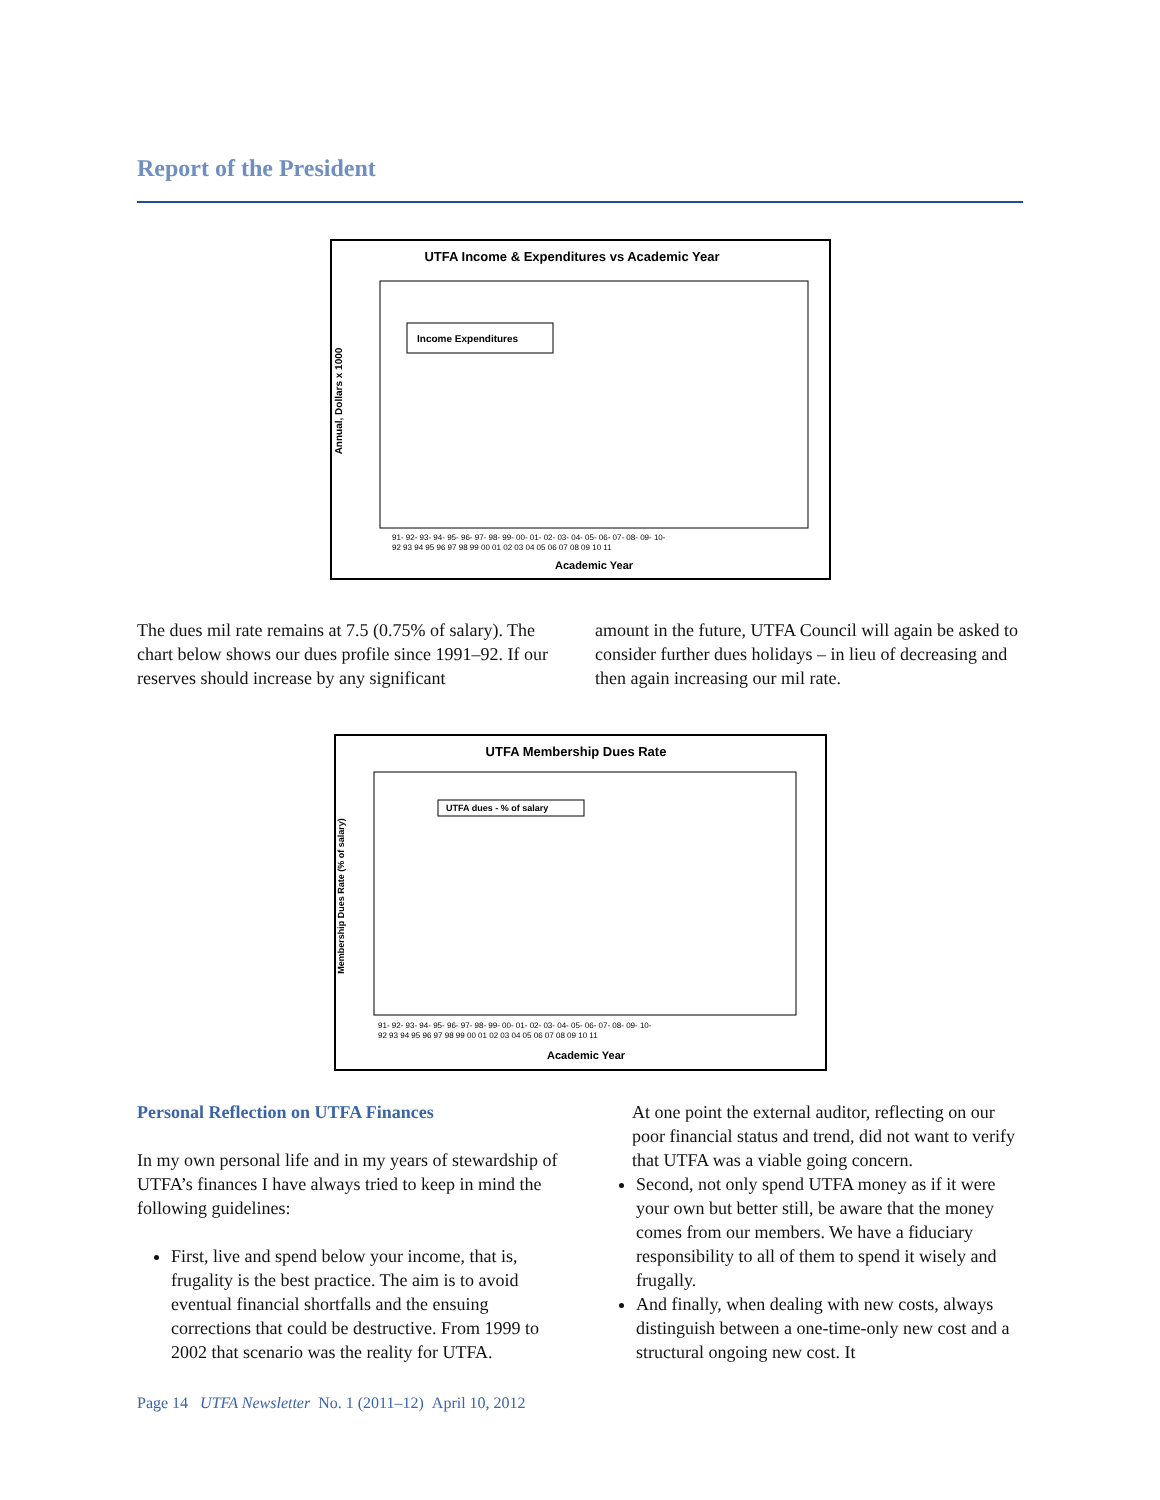Report of the President
UTFA Income & Expenditures vs Academic Year
Annual, Dollars x 1000
Income Expenditures
Academic Year
91- 92- 93- 94- 95- 96- 97- 98- 99- 00- 01- 02- 03- 04- 05- 06- 07- 08- 09- 10-
92 93 94 95 96 97 98 99 00 01 02 03 04 05 06 07 08 09 10 11
The dues mil rate remains at 7.5 (0.75% of salary). The chart below shows our dues profile since 1991–92. If our reserves should increase by any significant
amount in the future, UTFA Council will again be asked to consider further dues holidays – in lieu of decreasing and then again increasing our mil rate.
UTFA Membership Dues Rate
Membership Dues Rate (% of salary)
UTFA dues - % of salary
Academic Year
91- 92- 93- 94- 95- 96- 97- 98- 99- 00- 01- 02- 03- 04- 05- 06- 07- 08- 09- 10-
92 93 94 95 96 97 98 99 00 01 02 03 04 05 06 07 08 09 10 11
Personal Reflection on UTFA Finances
In my own personal life and in my years of stewardship of UTFA’s finances I have always tried to keep in mind the following guidelines:
First, live and spend below your income, that is, frugality is the best practice. The aim is to avoid eventual financial shortfalls and the ensuing corrections that could be destructive. From 1999 to 2002 that scenario was the reality for UTFA.
At one point the external auditor, reflecting on our poor financial status and trend, did not want to verify that UTFA was a viable going concern.
Second, not only spend UTFA money as if it were your own but better still, be aware that the money comes from our members. We have a fiduciary responsibility to all of them to spend it wisely and frugally.
And finally, when dealing with new costs, always distinguish between a one-time-only new cost and a structural ongoing new cost. It
Page 14 UTFA Newsletter No. 1 (2011–12) April 10, 2012